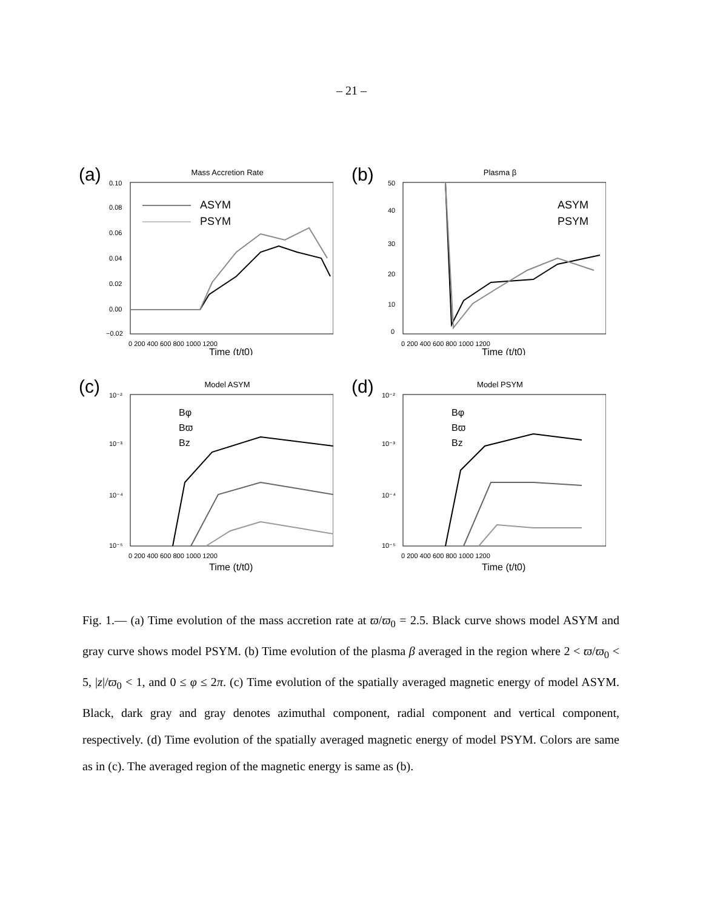– 21 –
(a)
Mass Accretion Rate
ASYM
PSYM
0.10
0.08
0.06
0.04
0.02
0.00
−0.02
0 200 400 600 800 1000 1200
Time (t/t0)
(b)
Plasma β
ASYM
PSYM
50
40
30
20
10
0
0 200 400 600 800 1000 1200
Time (t/t0)
(c)
Model ASYM
Bφ
Bϖ
Bz
10⁻²
10⁻³
10⁻⁴
10⁻⁵
0 200 400 600 800 1000 1200
Time (t/t0)
(d)
Model PSYM
Bφ
Bϖ
Bz
10⁻²
10⁻³
10⁻⁴
10⁻⁵
0 200 400 600 800 1000 1200
Time (t/t0)
Fig. 1.— (a) Time evolution of the mass accretion rate at ϖ/ϖ<sub>0</sub> = 2.5. Black curve shows model ASYM and gray curve shows model PSYM. (b) Time evolution of the plasma β averaged in the region where 2 < ϖ/ϖ<sub>0</sub> < 5, |z|/ϖ<sub>0</sub> < 1, and 0 ≤ φ ≤ 2π. (c) Time evolution of the spatially averaged magnetic energy of model ASYM. Black, dark gray and gray denotes azimuthal component, radial component and vertical component, respectively. (d) Time evolution of the spatially averaged magnetic energy of model PSYM. Colors are same as in (c). The averaged region of the magnetic energy is same as (b).